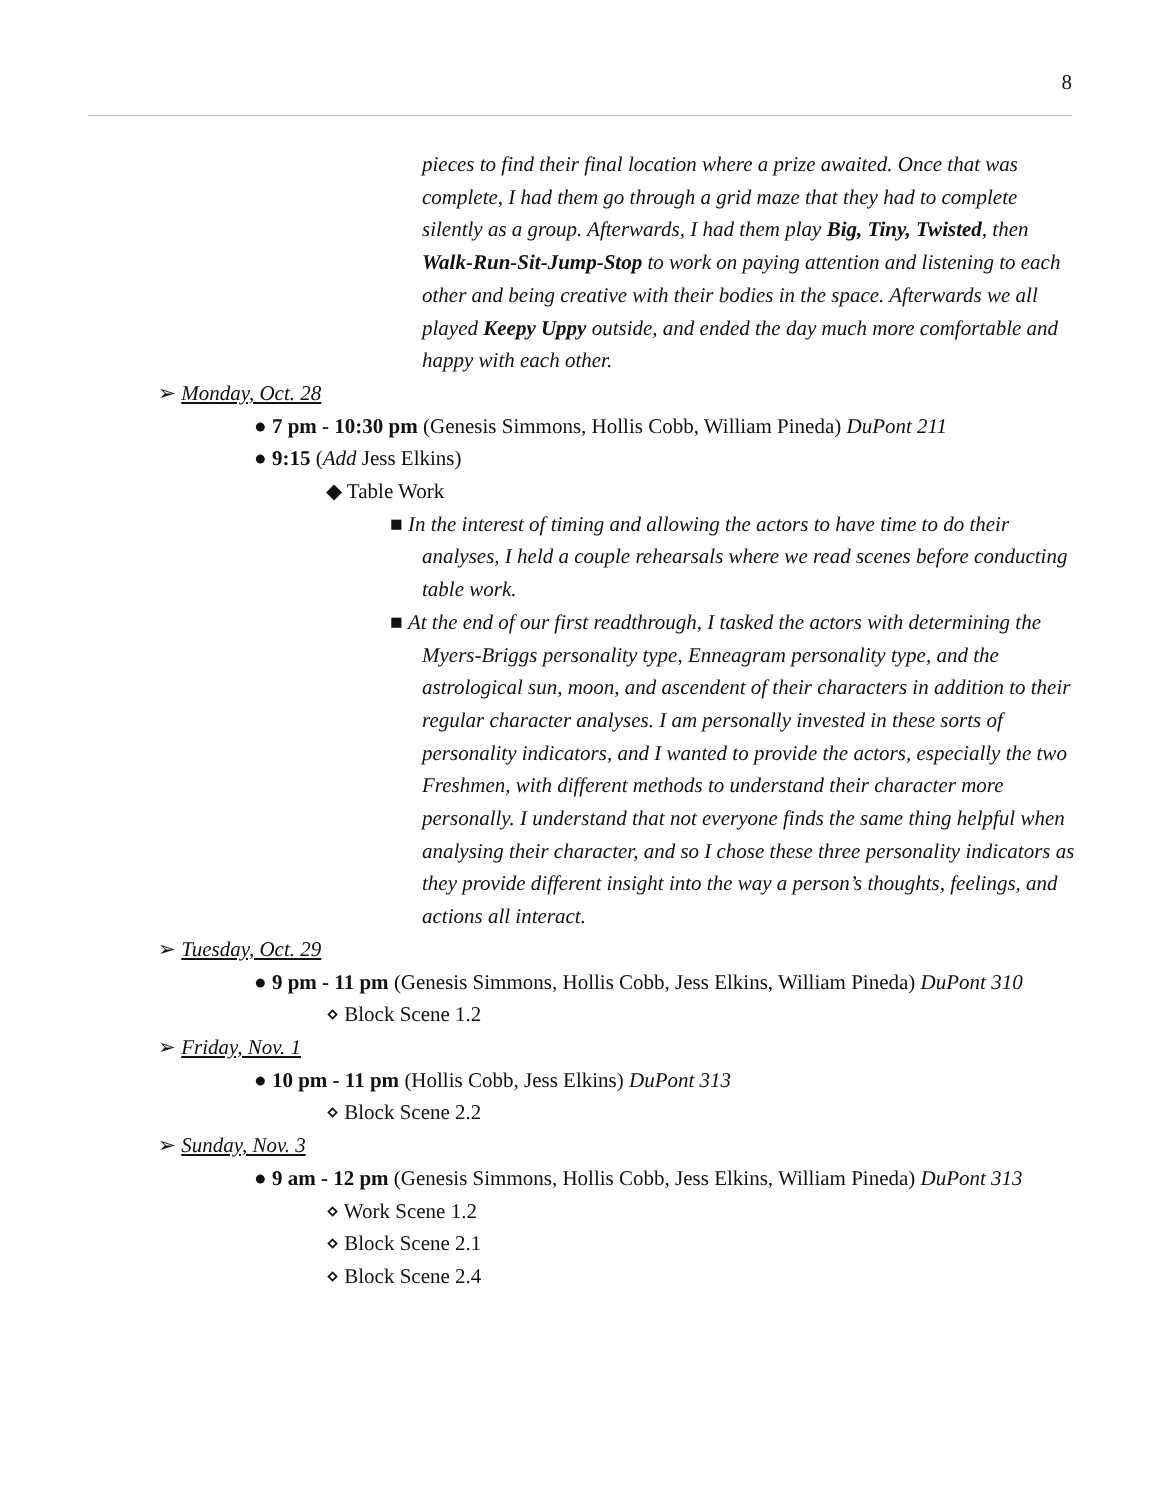8
pieces to find their final location where a prize awaited. Once that was complete, I had them go through a grid maze that they had to complete silently as a group. Afterwards, I had them play Big, Tiny, Twisted, then Walk-Run-Sit-Jump-Stop to work on paying attention and listening to each other and being creative with their bodies in the space. Afterwards we all played Keepy Uppy outside, and ended the day much more comfortable and happy with each other.
➢ Monday, Oct. 28
● 7 pm - 10:30 pm (Genesis Simmons, Hollis Cobb, William Pineda) DuPont 211
● 9:15 (Add Jess Elkins)
◆ Table Work
■ In the interest of timing and allowing the actors to have time to do their analyses, I held a couple rehearsals where we read scenes before conducting table work.
■ At the end of our first readthrough, I tasked the actors with determining the Myers-Briggs personality type, Enneagram personality type, and the astrological sun, moon, and ascendent of their characters in addition to their regular character analyses. I am personally invested in these sorts of personality indicators, and I wanted to provide the actors, especially the two Freshmen, with different methods to understand their character more personally. I understand that not everyone finds the same thing helpful when analysing their character, and so I chose these three personality indicators as they provide different insight into the way a person’s thoughts, feelings, and actions all interact.
➢ Tuesday, Oct. 29
● 9 pm - 11 pm (Genesis Simmons, Hollis Cobb, Jess Elkins, William Pineda) DuPont 310
⋄ Block Scene 1.2
➢ Friday, Nov. 1
● 10 pm - 11 pm (Hollis Cobb, Jess Elkins) DuPont 313
⋄ Block Scene 2.2
➢ Sunday, Nov. 3
● 9 am - 12 pm (Genesis Simmons, Hollis Cobb, Jess Elkins, William Pineda) DuPont 313
⋄ Work Scene 1.2
⋄ Block Scene 2.1
⋄ Block Scene 2.4